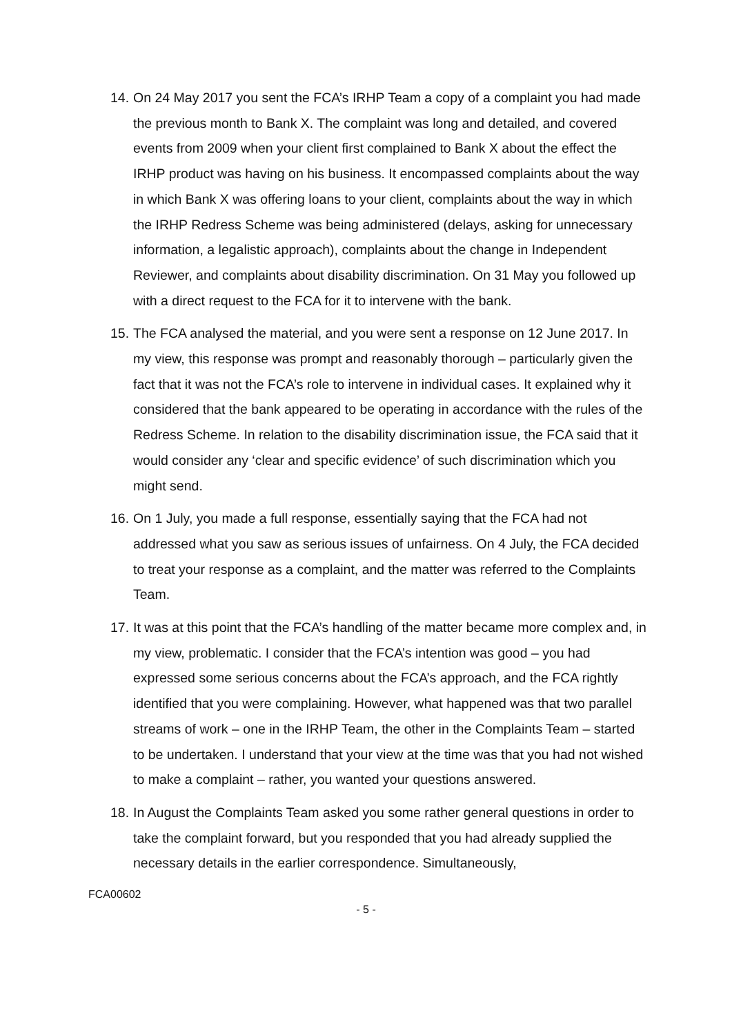14.
On 24 May 2017 you sent the FCA’s IRHP Team a copy of a complaint you had made the previous month to Bank X. The complaint was long and detailed, and covered events from 2009 when your client first complained to Bank X about the effect the IRHP product was having on his business. It encompassed complaints about the way in which Bank X was offering loans to your client, complaints about the way in which the IRHP Redress Scheme was being administered (delays, asking for unnecessary information, a legalistic approach), complaints about the change in Independent Reviewer, and complaints about disability discrimination. On 31 May you followed up with a direct request to the FCA for it to intervene with the bank.
15.
The FCA analysed the material, and you were sent a response on 12 June 2017. In my view, this response was prompt and reasonably thorough – particularly given the fact that it was not the FCA’s role to intervene in individual cases. It explained why it considered that the bank appeared to be operating in accordance with the rules of the Redress Scheme. In relation to the disability discrimination issue, the FCA said that it would consider any ‘clear and specific evidence’ of such discrimination which you might send.
16.
On 1 July, you made a full response, essentially saying that the FCA had not addressed what you saw as serious issues of unfairness. On 4 July, the FCA decided to treat your response as a complaint, and the matter was referred to the Complaints Team.
17.
It was at this point that the FCA’s handling of the matter became more complex and, in my view, problematic. I consider that the FCA’s intention was good – you had expressed some serious concerns about the FCA’s approach, and the FCA rightly identified that you were complaining. However, what happened was that two parallel streams of work – one in the IRHP Team, the other in the Complaints Team – started to be undertaken. I understand that your view at the time was that you had not wished to make a complaint – rather, you wanted your questions answered.
18.
In August the Complaints Team asked you some rather general questions in order to take the complaint forward, but you responded that you had already supplied the necessary details in the earlier correspondence. Simultaneously,
FCA00602
- 5 -